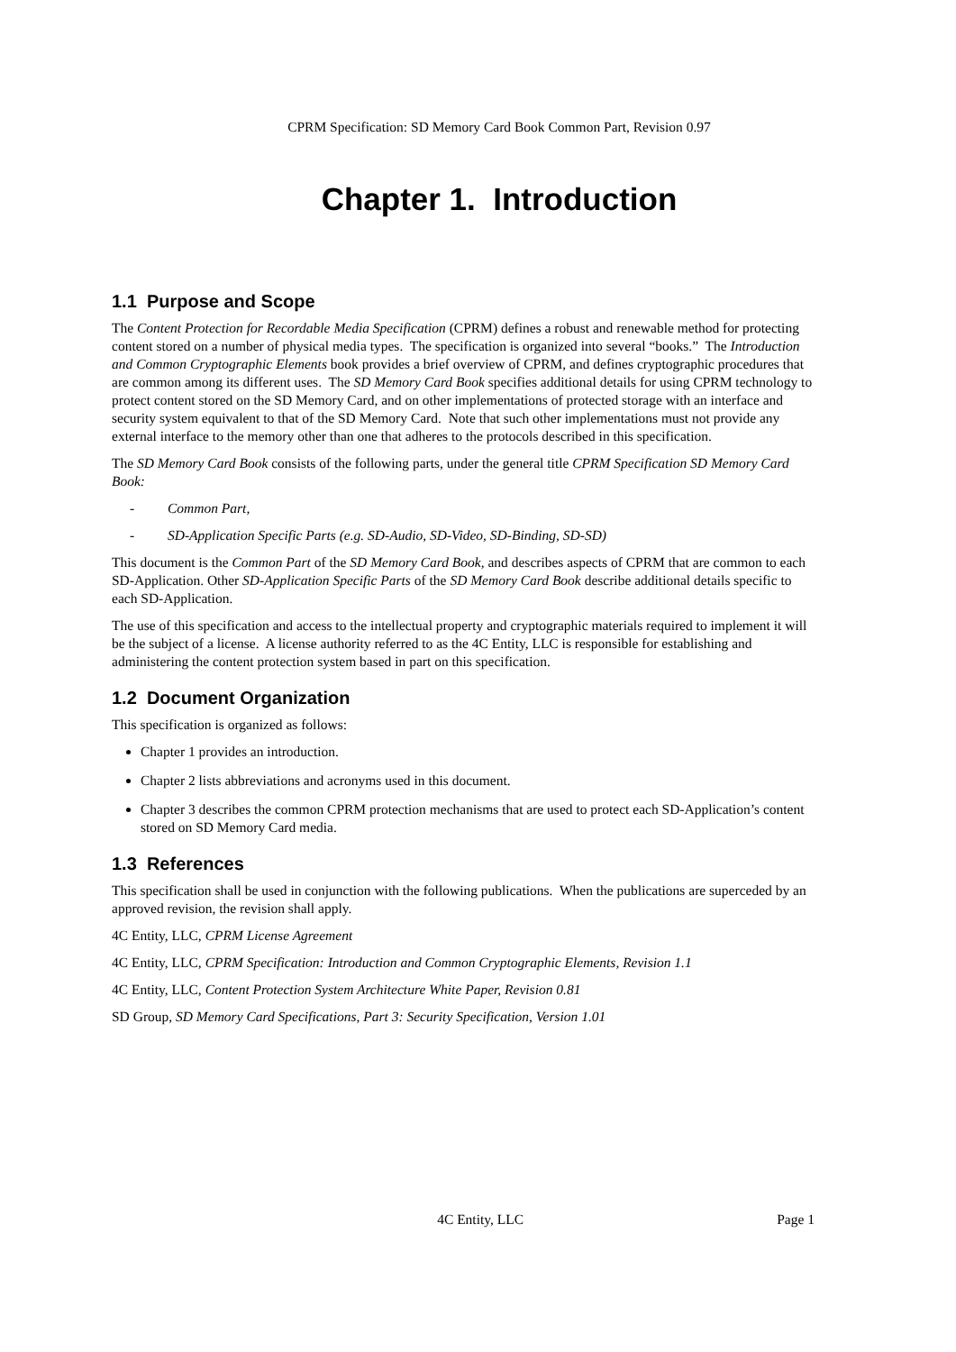CPRM Specification: SD Memory Card Book Common Part, Revision 0.97
Chapter 1. Introduction
1.1 Purpose and Scope
The Content Protection for Recordable Media Specification (CPRM) defines a robust and renewable method for protecting content stored on a number of physical media types. The specification is organized into several “books.” The Introduction and Common Cryptographic Elements book provides a brief overview of CPRM, and defines cryptographic procedures that are common among its different uses. The SD Memory Card Book specifies additional details for using CPRM technology to protect content stored on the SD Memory Card, and on other implementations of protected storage with an interface and security system equivalent to that of the SD Memory Card. Note that such other implementations must not provide any external interface to the memory other than one that adheres to the protocols described in this specification.
The SD Memory Card Book consists of the following parts, under the general title CPRM Specification SD Memory Card Book:
- Common Part,
- SD-Application Specific Parts (e.g. SD-Audio, SD-Video, SD-Binding, SD-SD)
This document is the Common Part of the SD Memory Card Book, and describes aspects of CPRM that are common to each SD-Application. Other SD-Application Specific Parts of the SD Memory Card Book describe additional details specific to each SD-Application.
The use of this specification and access to the intellectual property and cryptographic materials required to implement it will be the subject of a license. A license authority referred to as the 4C Entity, LLC is responsible for establishing and administering the content protection system based in part on this specification.
1.2 Document Organization
This specification is organized as follows:
Chapter 1 provides an introduction.
Chapter 2 lists abbreviations and acronyms used in this document.
Chapter 3 describes the common CPRM protection mechanisms that are used to protect each SD-Application’s content stored on SD Memory Card media.
1.3 References
This specification shall be used in conjunction with the following publications. When the publications are superceded by an approved revision, the revision shall apply.
4C Entity, LLC, CPRM License Agreement
4C Entity, LLC, CPRM Specification: Introduction and Common Cryptographic Elements, Revision 1.1
4C Entity, LLC, Content Protection System Architecture White Paper, Revision 0.81
SD Group, SD Memory Card Specifications, Part 3: Security Specification, Version 1.01
4C Entity, LLC Page 1